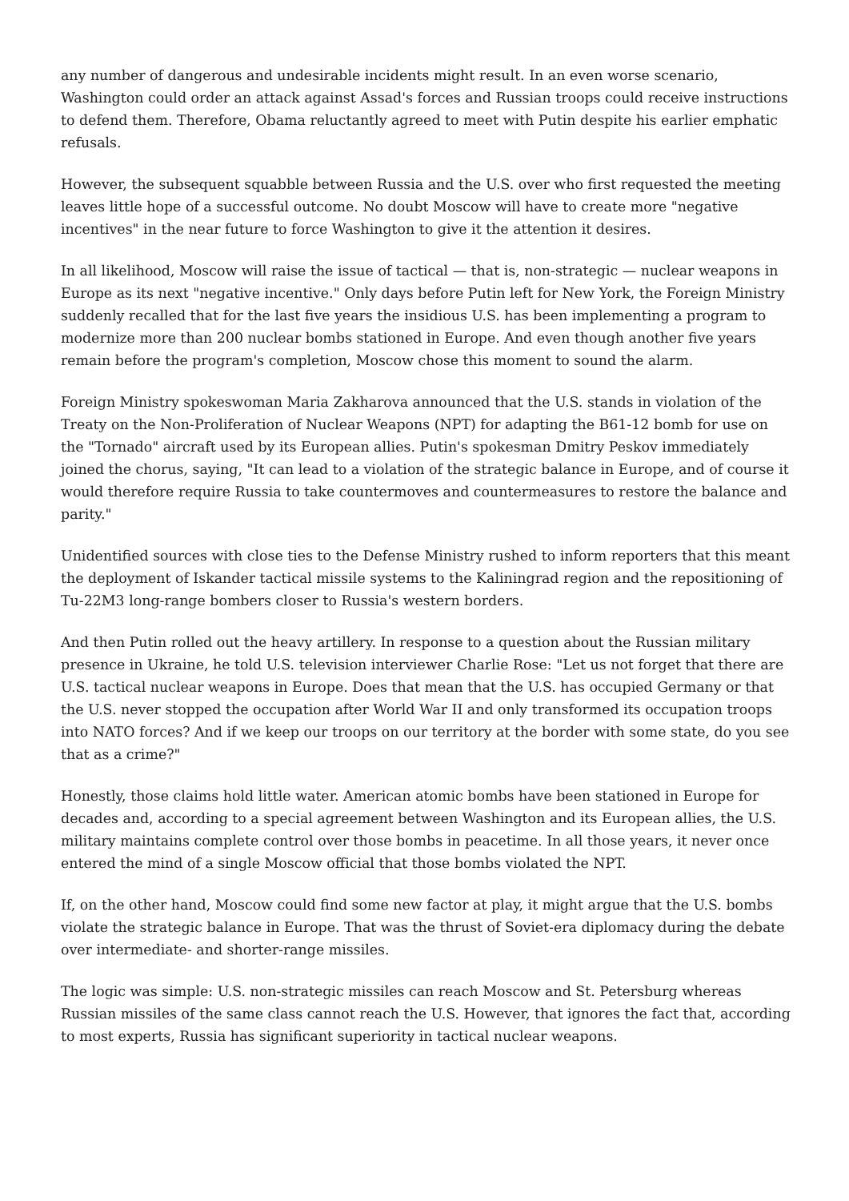any number of dangerous and undesirable incidents might result. In an even worse scenario, Washington could order an attack against Assad's forces and Russian troops could receive instructions to defend them. Therefore, Obama reluctantly agreed to meet with Putin despite his earlier emphatic refusals.
However, the subsequent squabble between Russia and the U.S. over who first requested the meeting leaves little hope of a successful outcome. No doubt Moscow will have to create more "negative incentives" in the near future to force Washington to give it the attention it desires.
In all likelihood, Moscow will raise the issue of tactical — that is, non-strategic — nuclear weapons in Europe as its next "negative incentive." Only days before Putin left for New York, the Foreign Ministry suddenly recalled that for the last five years the insidious U.S. has been implementing a program to modernize more than 200 nuclear bombs stationed in Europe. And even though another five years remain before the program's completion, Moscow chose this moment to sound the alarm.
Foreign Ministry spokeswoman Maria Zakharova announced that the U.S. stands in violation of the Treaty on the Non-Proliferation of Nuclear Weapons (NPT) for adapting the B61-12 bomb for use on the "Tornado" aircraft used by its European allies. Putin's spokesman Dmitry Peskov immediately joined the chorus, saying, "It can lead to a violation of the strategic balance in Europe, and of course it would therefore require Russia to take countermoves and countermeasures to restore the balance and parity."
Unidentified sources with close ties to the Defense Ministry rushed to inform reporters that this meant the deployment of Iskander tactical missile systems to the Kaliningrad region and the repositioning of Tu-22M3 long-range bombers closer to Russia's western borders.
And then Putin rolled out the heavy artillery. In response to a question about the Russian military presence in Ukraine, he told U.S. television interviewer Charlie Rose: "Let us not forget that there are U.S. tactical nuclear weapons in Europe. Does that mean that the U.S. has occupied Germany or that the U.S. never stopped the occupation after World War II and only transformed its occupation troops into NATO forces? And if we keep our troops on our territory at the border with some state, do you see that as a crime?"
Honestly, those claims hold little water. American atomic bombs have been stationed in Europe for decades and, according to a special agreement between Washington and its European allies, the U.S. military maintains complete control over those bombs in peacetime. In all those years, it never once entered the mind of a single Moscow official that those bombs violated the NPT.
If, on the other hand, Moscow could find some new factor at play, it might argue that the U.S. bombs violate the strategic balance in Europe. That was the thrust of Soviet-era diplomacy during the debate over intermediate- and shorter-range missiles.
The logic was simple: U.S. non-strategic missiles can reach Moscow and St. Petersburg whereas Russian missiles of the same class cannot reach the U.S. However, that ignores the fact that, according to most experts, Russia has significant superiority in tactical nuclear weapons.